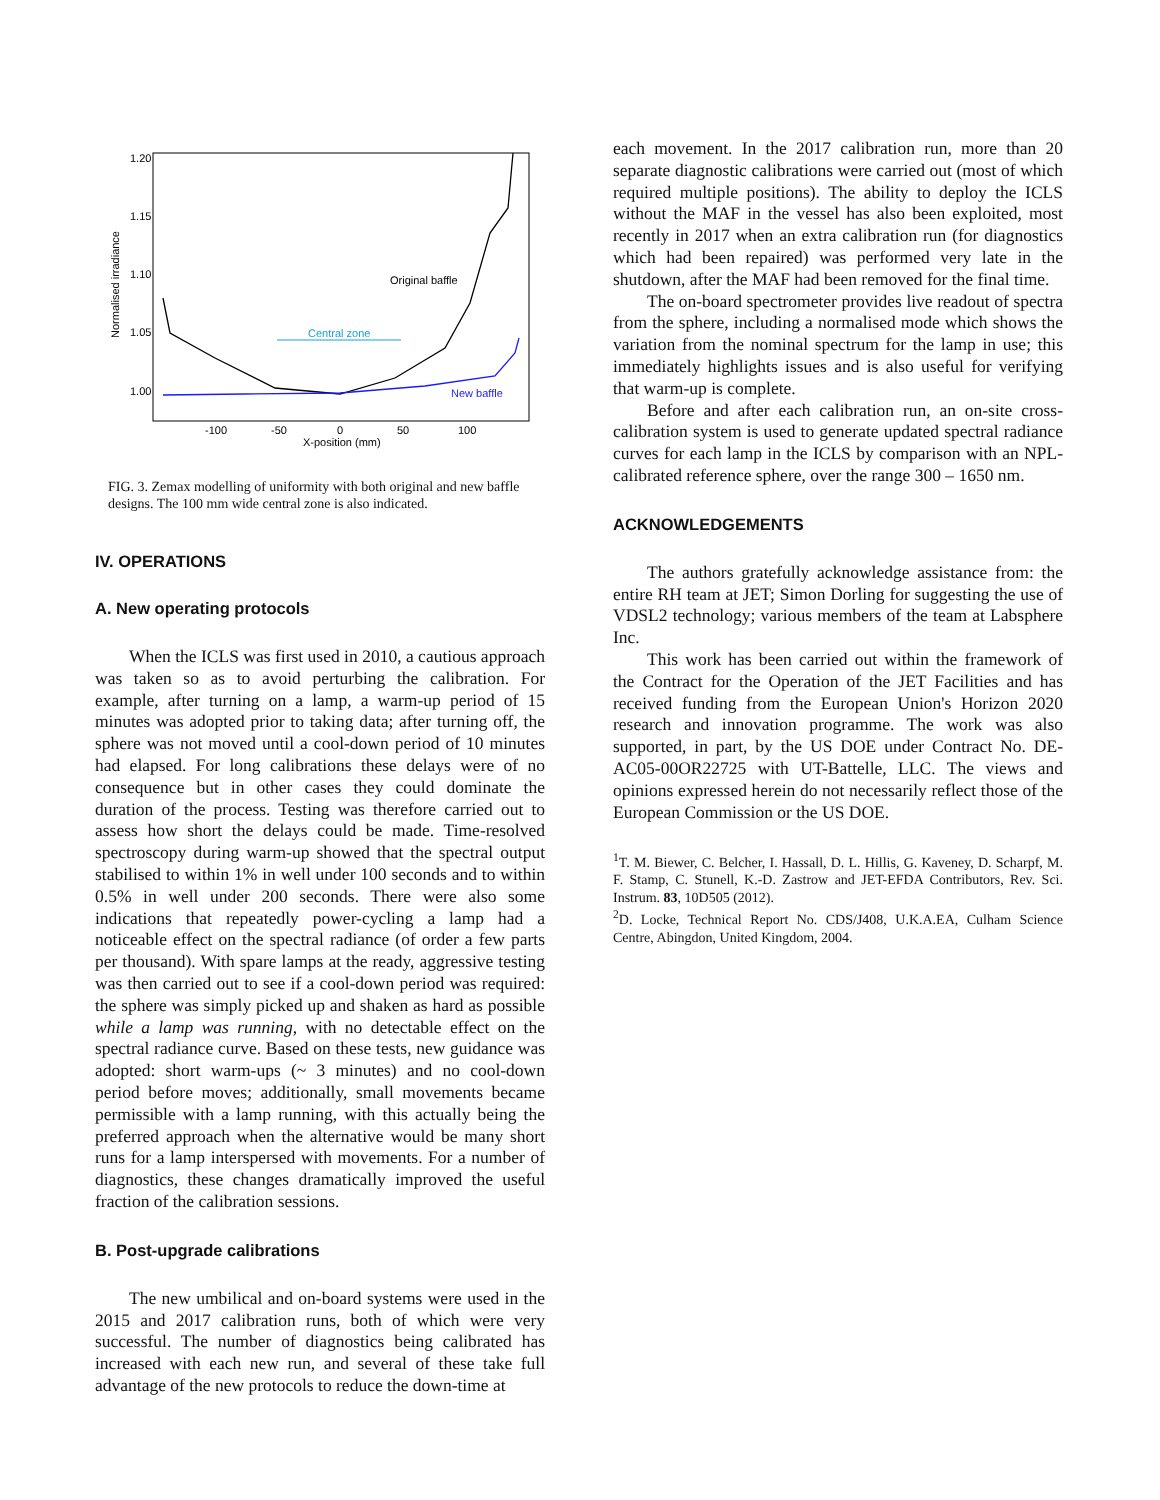1.20
1.15
1.10
1.05
1.00
-100
-50
0
50
100
X-position (mm)
Normalised irradiance
Original baffle
Central zone
New baffle
FIG. 3. Zemax modelling of uniformity with both original and new baffle designs. The 100 mm wide central zone is also indicated.
IV. OPERATIONS
A. New operating protocols
When the ICLS was first used in 2010, a cautious approach was taken so as to avoid perturbing the calibration. For example, after turning on a lamp, a warm-up period of 15 minutes was adopted prior to taking data; after turning off, the sphere was not moved until a cool-down period of 10 minutes had elapsed. For long calibrations these delays were of no consequence but in other cases they could dominate the duration of the process. Testing was therefore carried out to assess how short the delays could be made. Time-resolved spectroscopy during warm-up showed that the spectral output stabilised to within 1% in well under 100 seconds and to within 0.5% in well under 200 seconds. There were also some indications that repeatedly power-cycling a lamp had a noticeable effect on the spectral radiance (of order a few parts per thousand). With spare lamps at the ready, aggressive testing was then carried out to see if a cool-down period was required: the sphere was simply picked up and shaken as hard as possible while a lamp was running, with no detectable effect on the spectral radiance curve. Based on these tests, new guidance was adopted: short warm-ups (~ 3 minutes) and no cool-down period before moves; additionally, small movements became permissible with a lamp running, with this actually being the preferred approach when the alternative would be many short runs for a lamp interspersed with movements. For a number of diagnostics, these changes dramatically improved the useful fraction of the calibration sessions.
B. Post-upgrade calibrations
The new umbilical and on-board systems were used in the 2015 and 2017 calibration runs, both of which were very successful. The number of diagnostics being calibrated has increased with each new run, and several of these take full advantage of the new protocols to reduce the down-time at
each movement. In the 2017 calibration run, more than 20 separate diagnostic calibrations were carried out (most of which required multiple positions). The ability to deploy the ICLS without the MAF in the vessel has also been exploited, most recently in 2017 when an extra calibration run (for diagnostics which had been repaired) was performed very late in the shutdown, after the MAF had been removed for the final time.
The on-board spectrometer provides live readout of spectra from the sphere, including a normalised mode which shows the variation from the nominal spectrum for the lamp in use; this immediately highlights issues and is also useful for verifying that warm-up is complete.
Before and after each calibration run, an on-site cross-calibration system is used to generate updated spectral radiance curves for each lamp in the ICLS by comparison with an NPL-calibrated reference sphere, over the range 300 – 1650 nm.
ACKNOWLEDGEMENTS
The authors gratefully acknowledge assistance from: the entire RH team at JET; Simon Dorling for suggesting the use of VDSL2 technology; various members of the team at Labsphere Inc.
This work has been carried out within the framework of the Contract for the Operation of the JET Facilities and has received funding from the European Union's Horizon 2020 research and innovation programme. The work was also supported, in part, by the US DOE under Contract No. DE-AC05-00OR22725 with UT-Battelle, LLC. The views and opinions expressed herein do not necessarily reflect those of the European Commission or the US DOE.
<sup>1</sup> T. M. Biewer, C. Belcher, I. Hassall, D. L. Hillis, G. Kaveney, D. Scharpf, M. F. Stamp, C. Stunell, K.-D. Zastrow and JET-EFDA Contributors, Rev. Sci. Instrum. 83, 10D505 (2012).
<sup>2</sup> D. Locke, Technical Report No. CDS/J408, U.K.A.EA, Culham Science Centre, Abingdon, United Kingdom, 2004.